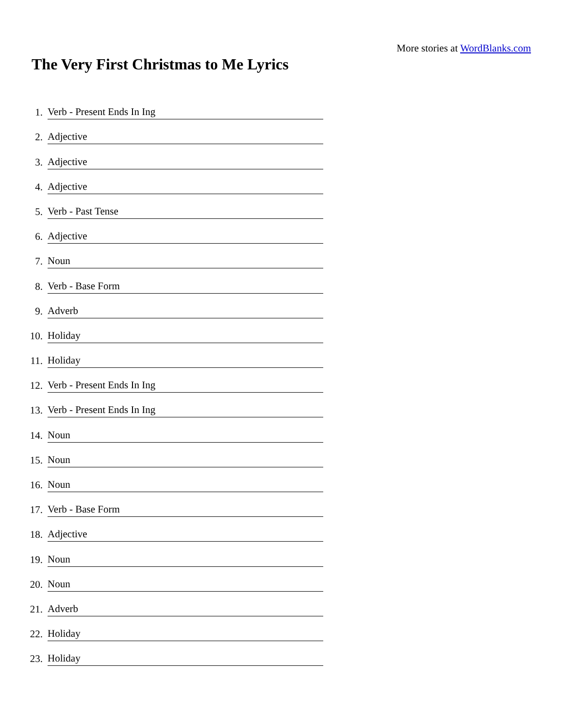More stories at WordBlanks.com
The Very First Christmas to Me Lyrics
1. Verb - Present Ends In Ing
2. Adjective
3. Adjective
4. Adjective
5. Verb - Past Tense
6. Adjective
7. Noun
8. Verb - Base Form
9. Adverb
10. Holiday
11. Holiday
12. Verb - Present Ends In Ing
13. Verb - Present Ends In Ing
14. Noun
15. Noun
16. Noun
17. Verb - Base Form
18. Adjective
19. Noun
20. Noun
21. Adverb
22. Holiday
23. Holiday